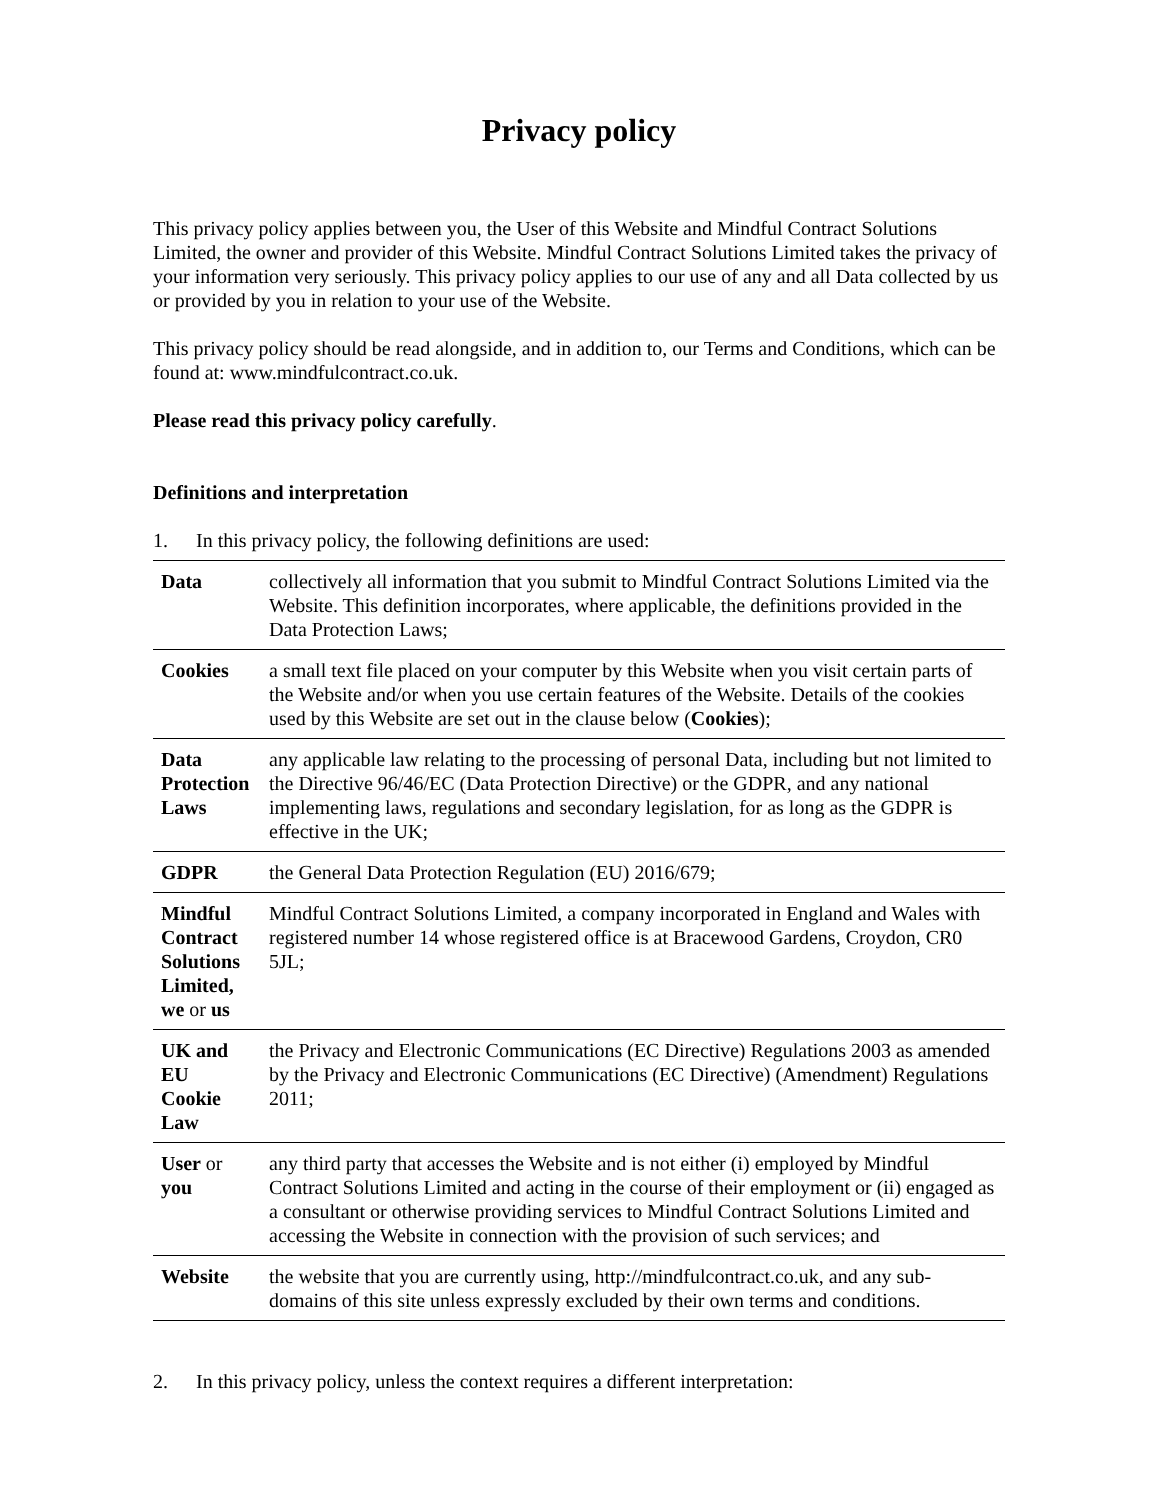Privacy policy
This privacy policy applies between you, the User of this Website and Mindful Contract Solutions Limited, the owner and provider of this Website. Mindful Contract Solutions Limited takes the privacy of your information very seriously. This privacy policy applies to our use of any and all Data collected by us or provided by you in relation to your use of the Website.
This privacy policy should be read alongside, and in addition to, our Terms and Conditions, which can be found at: www.mindfulcontract.co.uk.
Please read this privacy policy carefully.
Definitions and interpretation
1. In this privacy policy, the following definitions are used:
| Data | collectively all information that you submit to Mindful Contract Solutions Limited via the Website. This definition incorporates, where applicable, the definitions provided in the Data Protection Laws; |
| Cookies | a small text file placed on your computer by this Website when you visit certain parts of the Website and/or when you use certain features of the Website. Details of the cookies used by this Website are set out in the clause below ( Cookies ); |
| Data Protection Laws | any applicable law relating to the processing of personal Data, including but not limited to the Directive 96/46/EC (Data Protection Directive) or the GDPR, and any national implementing laws, regulations and secondary legislation, for as long as the GDPR is effective in the UK; |
| GDPR | the General Data Protection Regulation (EU) 2016/679; |
| Mindful Contract Solutions Limited, we or us | Mindful Contract Solutions Limited, a company incorporated in England and Wales with registered number 14 whose registered office is at Bracewood Gardens, Croydon, CR0 5JL; |
| UK and EU Cookie Law | the Privacy and Electronic Communications (EC Directive) Regulations 2003 as amended by the Privacy and Electronic Communications (EC Directive) (Amendment) Regulations 2011; |
| User or you | any third party that accesses the Website and is not either (i) employed by Mindful Contract Solutions Limited and acting in the course of their employment or (ii) engaged as a consultant or otherwise providing services to Mindful Contract Solutions Limited and accessing the Website in connection with the provision of such services; and |
| Website | the website that you are currently using, http://mindfulcontract.co.uk, and any sub-domains of this site unless expressly excluded by their own terms and conditions. |
2. In this privacy policy, unless the context requires a different interpretation: